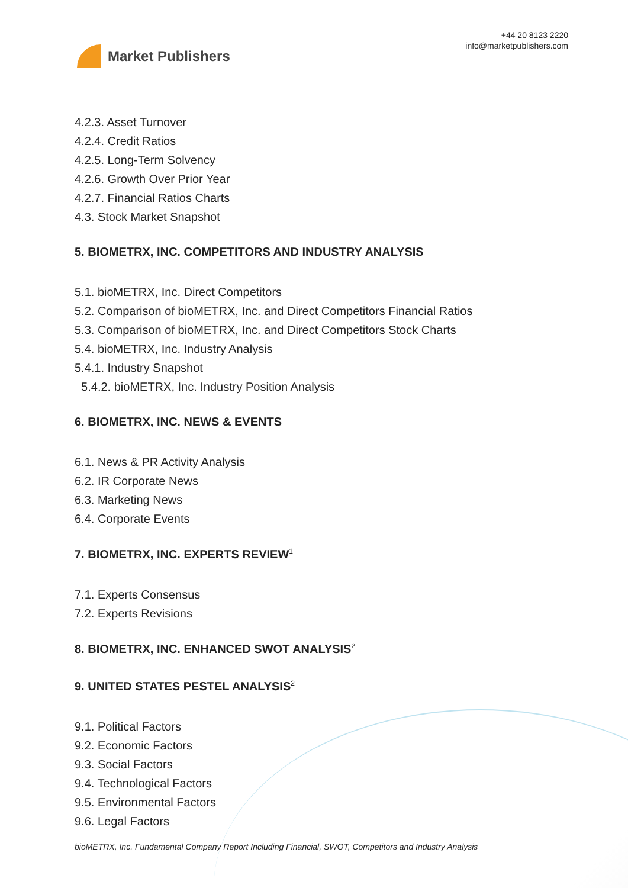Market Publishers
+44 20 8123 2220
info@marketpublishers.com
4.2.3. Asset Turnover
4.2.4. Credit Ratios
4.2.5. Long-Term Solvency
4.2.6. Growth Over Prior Year
4.2.7. Financial Ratios Charts
4.3. Stock Market Snapshot
5. BIOMETRX, INC. COMPETITORS AND INDUSTRY ANALYSIS
5.1. bioMETRX, Inc. Direct Competitors
5.2. Comparison of bioMETRX, Inc. and Direct Competitors Financial Ratios
5.3. Comparison of bioMETRX, Inc. and Direct Competitors Stock Charts
5.4. bioMETRX, Inc. Industry Analysis
5.4.1. Industry Snapshot
5.4.2. bioMETRX, Inc. Industry Position Analysis
6. BIOMETRX, INC. NEWS & EVENTS
6.1. News & PR Activity Analysis
6.2. IR Corporate News
6.3. Marketing News
6.4. Corporate Events
7. BIOMETRX, INC. EXPERTS REVIEW<sup>1</sup>
7.1. Experts Consensus
7.2. Experts Revisions
8. BIOMETRX, INC. ENHANCED SWOT ANALYSIS<sup>2</sup>
9. UNITED STATES PESTEL ANALYSIS<sup>2</sup>
9.1. Political Factors
9.2. Economic Factors
9.3. Social Factors
9.4. Technological Factors
9.5. Environmental Factors
9.6. Legal Factors
bioMETRX, Inc. Fundamental Company Report Including Financial, SWOT, Competitors and Industry Analysis